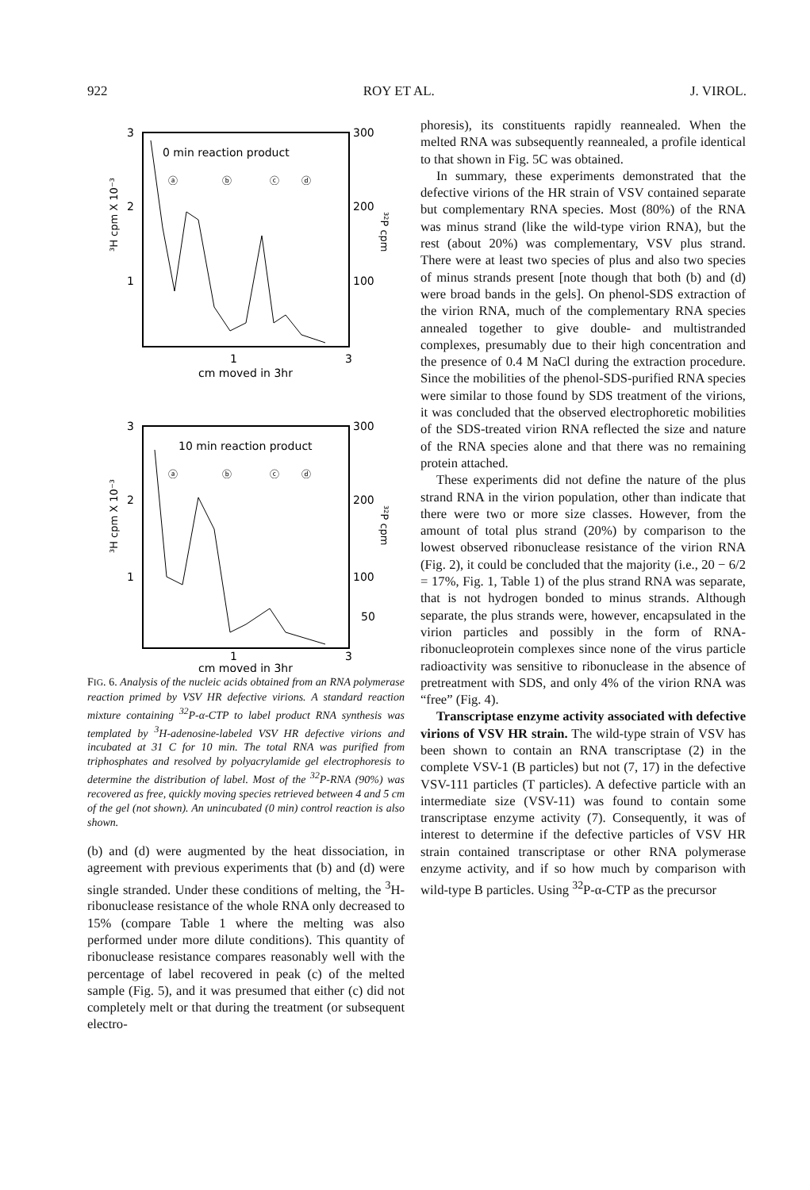922 ROY ET AL. J. VIROL.
3
2
1
300
200
100
0 min reaction product
ⓐ
ⓑ
ⓒ
ⓓ
³H cpm X 10⁻³
³²P cpm
1
3
cm moved in 3hr
3
2
1
300
200
100
50
10 min reaction product
ⓐ
ⓑ
ⓒ
ⓓ
³H cpm X 10⁻³
³²P cpm
1
3
cm moved in 3hr
FIG. 6. Analysis of the nucleic acids obtained from an RNA polymerase reaction primed by VSV HR defective virions. A standard reaction mixture containing <sup>32</sup>P-α-CTP to label product RNA synthesis was templated by <sup>3</sup>H-adenosine-labeled VSV HR defective virions and incubated at 31 C for 10 min. The total RNA was purified from triphosphates and resolved by polyacrylamide gel electrophoresis to determine the distribution of label. Most of the <sup>32</sup>P-RNA (90%) was recovered as free, quickly moving species retrieved between 4 and 5 cm of the gel (not shown). An unincubated (0 min) control reaction is also shown.
(b) and (d) were augmented by the heat dissociation, in agreement with previous experiments that (b) and (d) were single stranded. Under these conditions of melting, the <sup>3</sup>H-ribonuclease resistance of the whole RNA only decreased to 15% (compare Table 1 where the melting was also performed under more dilute conditions). This quantity of ribonuclease resistance compares reasonably well with the percentage of label recovered in peak (c) of the melted sample (Fig. 5), and it was presumed that either (c) did not completely melt or that during the treatment (or subsequent electro-
phoresis), its constituents rapidly reannealed. When the melted RNA was subsequently reannealed, a profile identical to that shown in Fig. 5C was obtained.
In summary, these experiments demonstrated that the defective virions of the HR strain of VSV contained separate but complementary RNA species. Most (80%) of the RNA was minus strand (like the wild-type virion RNA), but the rest (about 20%) was complementary, VSV plus strand. There were at least two species of plus and also two species of minus strands present [note though that both (b) and (d) were broad bands in the gels]. On phenol-SDS extraction of the virion RNA, much of the complementary RNA species annealed together to give double- and multistranded complexes, presumably due to their high concentration and the presence of 0.4 M NaCl during the extraction procedure. Since the mobilities of the phenol-SDS-purified RNA species were similar to those found by SDS treatment of the virions, it was concluded that the observed electrophoretic mobilities of the SDS-treated virion RNA reflected the size and nature of the RNA species alone and that there was no remaining protein attached.
These experiments did not define the nature of the plus strand RNA in the virion population, other than indicate that there were two or more size classes. However, from the amount of total plus strand (20%) by comparison to the lowest observed ribonuclease resistance of the virion RNA (Fig. 2), it could be concluded that the majority (i.e., 20 − 6/2 = 17%, Fig. 1, Table 1) of the plus strand RNA was separate, that is not hydrogen bonded to minus strands. Although separate, the plus strands were, however, encapsulated in the virion particles and possibly in the form of RNA-ribonucleoprotein complexes since none of the virus particle radioactivity was sensitive to ribonuclease in the absence of pretreatment with SDS, and only 4% of the virion RNA was “free” (Fig. 4).
Transcriptase enzyme activity associated with defective virions of VSV HR strain. The wild-type strain of VSV has been shown to contain an RNA transcriptase (2) in the complete VSV-1 (B particles) but not (7, 17) in the defective VSV-111 particles (T particles). A defective particle with an intermediate size (VSV-11) was found to contain some transcriptase enzyme activity (7). Consequently, it was of interest to determine if the defective particles of VSV HR strain contained transcriptase or other RNA polymerase enzyme activity, and if so how much by comparison with wild-type B particles. Using <sup>32</sup>P-α-CTP as the precursor